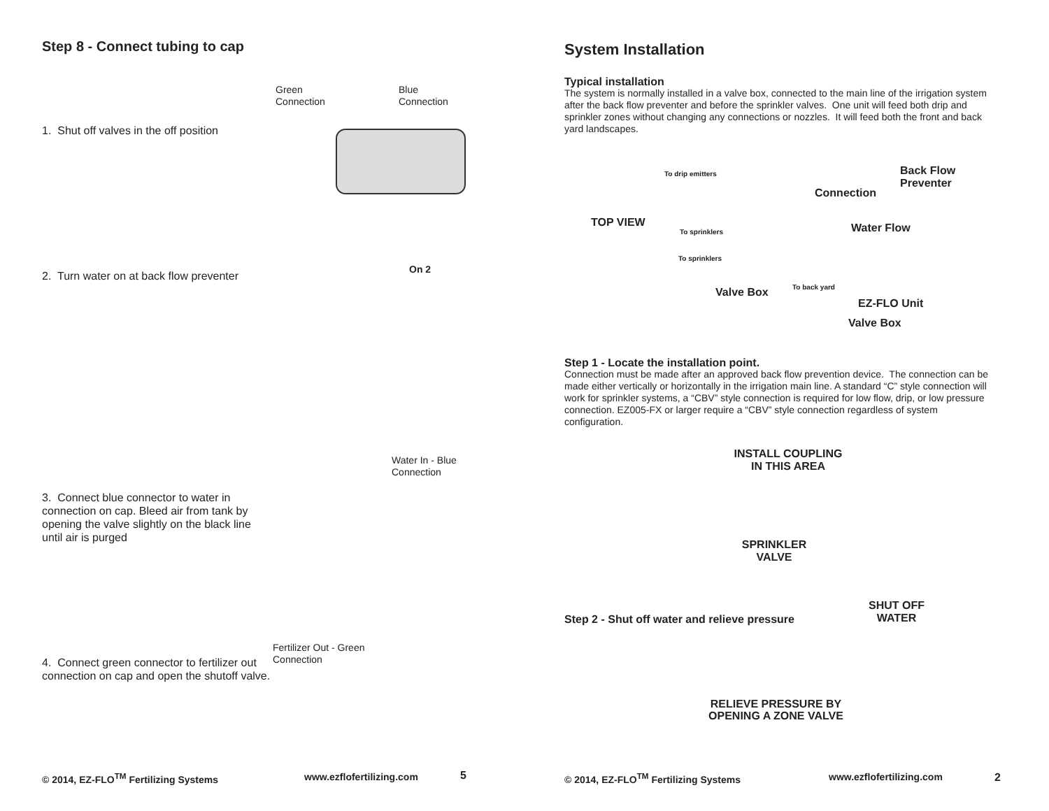Step 8 - Connect tubing to cap
1. Shut off valves in the off position
Green
Connection
Blue
Connection
2. Turn water on at back flow preventer
On 2
3. Connect blue connector to water in connection on cap. Bleed air from tank by opening the valve slightly on the black line until air is purged
Water In - Blue
Connection
4. Connect green connector to fertilizer out connection on cap and open the shutoff valve.
Fertilizer Out - Green
Connection
© 2014, EZ-FLO<sup>TM</sup> Fertilizing Systems
www.ezflofertilizing.com 5
System Installation
Typical installation
The system is normally installed in a valve box, connected to the main line of the irrigation system after the back flow preventer and before the sprinkler valves. One unit will feed both drip and sprinkler zones without changing any connections or nozzles. It will feed both the front and back yard landscapes.
To drip emitters
Back Flow
Preventer
Connection
TOP VIEW Water Flow
To sprinklers
To sprinklers
Valve Box To back yard
EZ-FLO Unit
Valve Box
Step 1 - Locate the installation point.
Connection must be made after an approved back flow prevention device. The connection can be made either vertically or horizontally in the irrigation main line. A standard “C” style connection will work for sprinkler systems, a “CBV” style connection is required for low flow, drip, or low pressure connection. EZ005-FX or larger require a “CBV” style connection regardless of system configuration.
INSTALL COUPLING
IN THIS AREA
SPRINKLER
VALVE
SHUT OFF
WATER
Step 2 - Shut off water and relieve pressure
RELIEVE PRESSURE BY OPENING A ZONE VALVE
© 2014, EZ-FLO<sup>TM</sup> Fertilizing Systems
www.ezflofertilizing.com 2